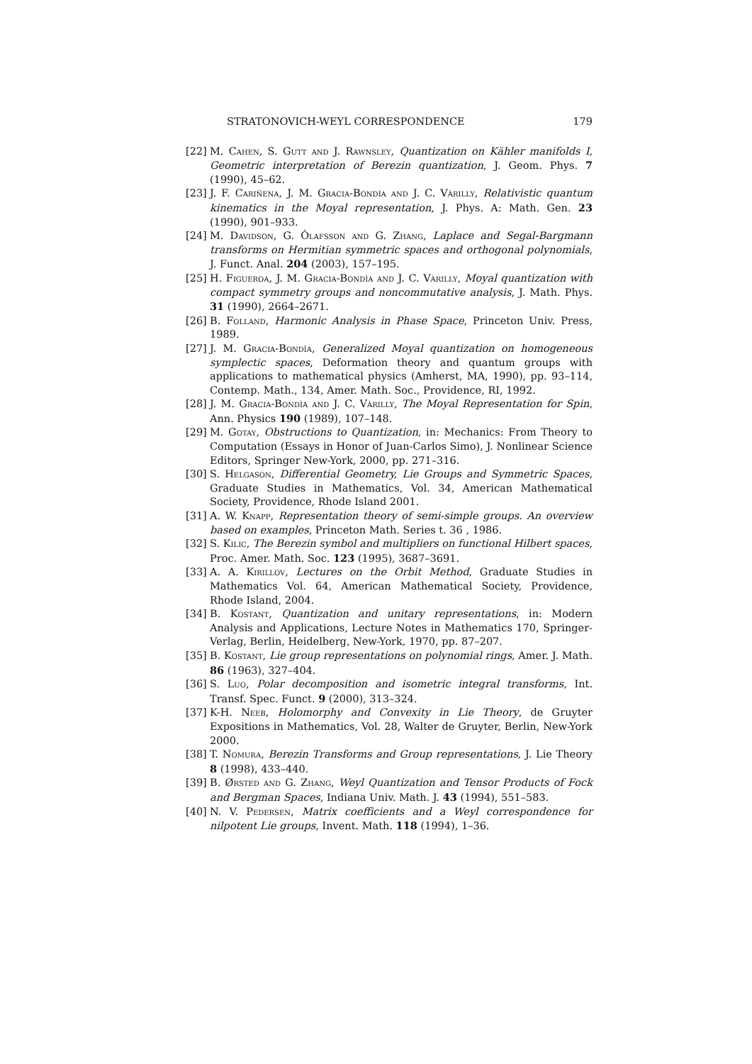STRATONOVICH-WEYL CORRESPONDENCE 179
[22] M. Cahen, S. Gutt and J. Rawnsley, Quantization on Kähler manifolds I, Geometric interpretation of Berezin quantization, J. Geom. Phys. 7 (1990), 45–62.
[23] J. F. Cariñena, J. M. Gracia-Bondìa and J. C. Vàrilly, Relativistic quantum kinematics in the Moyal representation, J. Phys. A: Math. Gen. 23 (1990), 901–933.
[24] M. Davidson, G. Òlafsson and G. Zhang, Laplace and Segal-Bargmann transforms on Hermitian symmetric spaces and orthogonal polynomials, J. Funct. Anal. 204 (2003), 157–195.
[25] H. Figueroa, J. M. Gracia-Bondìa and J. C. Vàrilly, Moyal quantization with compact symmetry groups and noncommutative analysis, J. Math. Phys. 31 (1990), 2664–2671.
[26] B. Folland, Harmonic Analysis in Phase Space, Princeton Univ. Press, 1989.
[27] J. M. Gracia-Bondìa, Generalized Moyal quantization on homogeneous symplectic spaces, Deformation theory and quantum groups with applications to mathematical physics (Amherst, MA, 1990), pp. 93–114, Contemp. Math., 134, Amer. Math. Soc., Providence, RI, 1992.
[28] J. M. Gracia-Bondìa and J. C. Vàrilly, The Moyal Representation for Spin, Ann. Physics 190 (1989), 107–148.
[29] M. Gotay, Obstructions to Quantization, in: Mechanics: From Theory to Computation (Essays in Honor of Juan-Carlos Simo), J. Nonlinear Science Editors, Springer New-York, 2000, pp. 271–316.
[30] S. Helgason, Differential Geometry, Lie Groups and Symmetric Spaces, Graduate Studies in Mathematics, Vol. 34, American Mathematical Society, Providence, Rhode Island 2001.
[31] A. W. Knapp, Representation theory of semi-simple groups. An overview based on examples, Princeton Math. Series t. 36 , 1986.
[32] S. Kilic, The Berezin symbol and multipliers on functional Hilbert spaces, Proc. Amer. Math. Soc. 123 (1995), 3687–3691.
[33] A. A. Kirillov, Lectures on the Orbit Method, Graduate Studies in Mathematics Vol. 64, American Mathematical Society, Providence, Rhode Island, 2004.
[34] B. Kostant, Quantization and unitary representations, in: Modern Analysis and Applications, Lecture Notes in Mathematics 170, Springer-Verlag, Berlin, Heidelberg, New-York, 1970, pp. 87–207.
[35] B. Kostant, Lie group representations on polynomial rings, Amer. J. Math. 86 (1963), 327–404.
[36] S. Luo, Polar decomposition and isometric integral transforms, Int. Transf. Spec. Funct. 9 (2000), 313–324.
[37] K-H. Neeb, Holomorphy and Convexity in Lie Theory, de Gruyter Expositions in Mathematics, Vol. 28, Walter de Gruyter, Berlin, New-York 2000.
[38] T. Nomura, Berezin Transforms and Group representations, J. Lie Theory 8 (1998), 433–440.
[39] B. Ørsted and G. Zhang, Weyl Quantization and Tensor Products of Fock and Bergman Spaces, Indiana Univ. Math. J. 43 (1994), 551–583.
[40] N. V. Pedersen, Matrix coefficients and a Weyl correspondence for nilpotent Lie groups, Invent. Math. 118 (1994), 1–36.